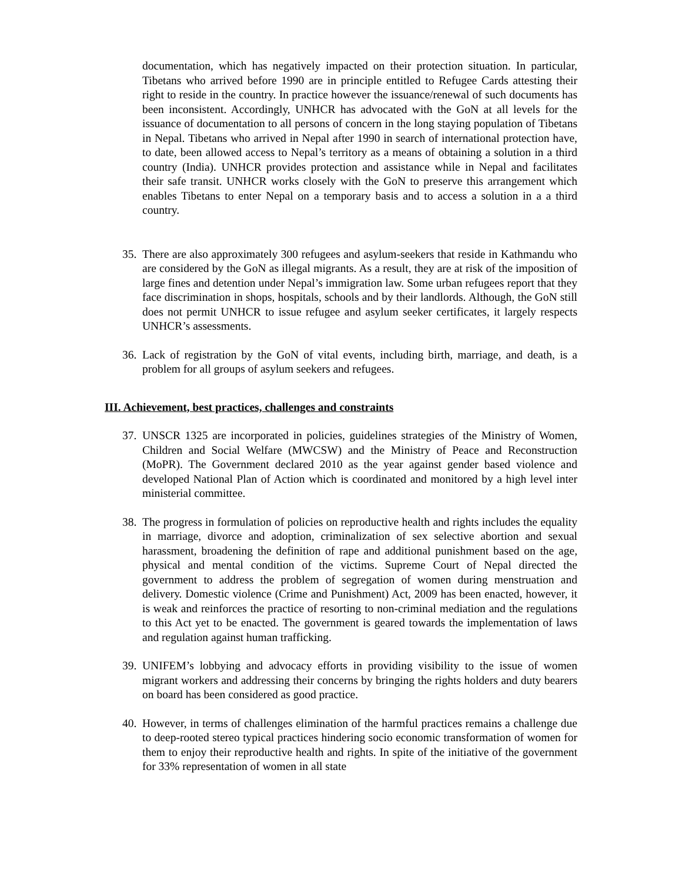documentation, which has negatively impacted on their protection situation. In particular, Tibetans who arrived before 1990 are in principle entitled to Refugee Cards attesting their right to reside in the country. In practice however the issuance/renewal of such documents has been inconsistent. Accordingly, UNHCR has advocated with the GoN at all levels for the issuance of documentation to all persons of concern in the long staying population of Tibetans in Nepal. Tibetans who arrived in Nepal after 1990 in search of international protection have, to date, been allowed access to Nepal’s territory as a means of obtaining a solution in a third country (India). UNHCR provides protection and assistance while in Nepal and facilitates their safe transit. UNHCR works closely with the GoN to preserve this arrangement which enables Tibetans to enter Nepal on a temporary basis and to access a solution in a a third country.
35. There are also approximately 300 refugees and asylum-seekers that reside in Kathmandu who are considered by the GoN as illegal migrants. As a result, they are at risk of the imposition of large fines and detention under Nepal’s immigration law. Some urban refugees report that they face discrimination in shops, hospitals, schools and by their landlords. Although, the GoN still does not permit UNHCR to issue refugee and asylum seeker certificates, it largely respects UNHCR’s assessments.
36. Lack of registration by the GoN of vital events, including birth, marriage, and death, is a problem for all groups of asylum seekers and refugees.
III. Achievement, best practices, challenges and constraints
37. UNSCR 1325 are incorporated in policies, guidelines strategies of the Ministry of Women, Children and Social Welfare (MWCSW) and the Ministry of Peace and Reconstruction (MoPR). The Government declared 2010 as the year against gender based violence and developed National Plan of Action which is coordinated and monitored by a high level inter ministerial committee.
38. The progress in formulation of policies on reproductive health and rights includes the equality in marriage, divorce and adoption, criminalization of sex selective abortion and sexual harassment, broadening the definition of rape and additional punishment based on the age, physical and mental condition of the victims. Supreme Court of Nepal directed the government to address the problem of segregation of women during menstruation and delivery. Domestic violence (Crime and Punishment) Act, 2009 has been enacted, however, it is weak and reinforces the practice of resorting to non-criminal mediation and the regulations to this Act yet to be enacted. The government is geared towards the implementation of laws and regulation against human trafficking.
39. UNIFEM’s lobbying and advocacy efforts in providing visibility to the issue of women migrant workers and addressing their concerns by bringing the rights holders and duty bearers on board has been considered as good practice.
40. However, in terms of challenges elimination of the harmful practices remains a challenge due to deep-rooted stereo typical practices hindering socio economic transformation of women for them to enjoy their reproductive health and rights. In spite of the initiative of the government for 33% representation of women in all state